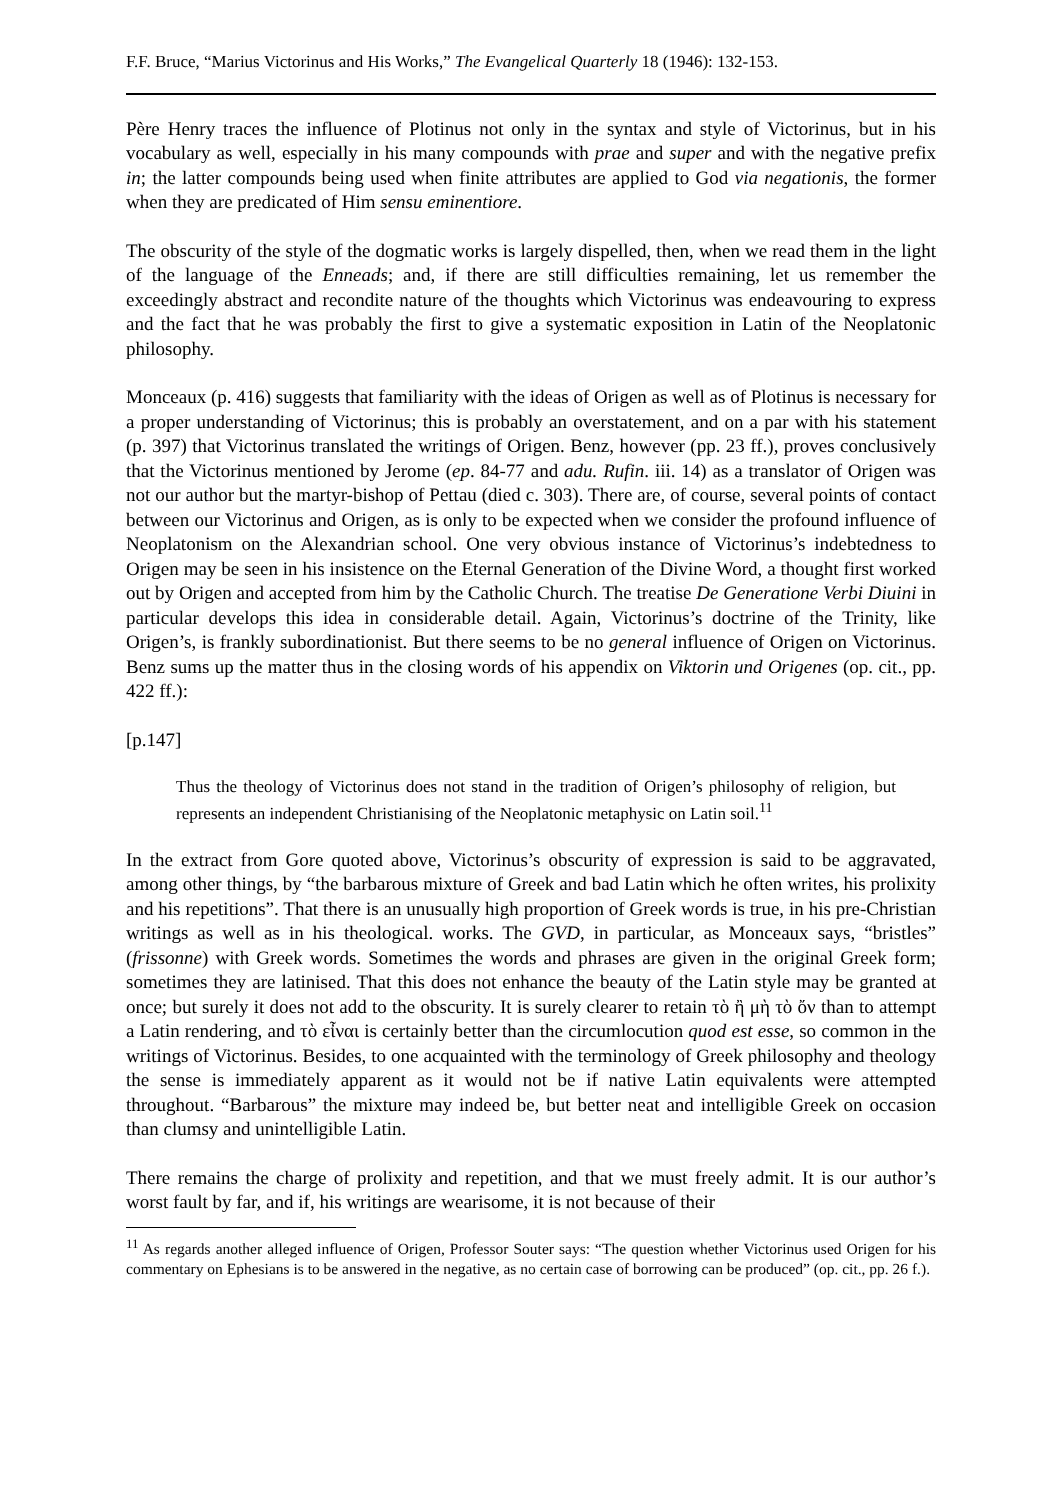F.F. Bruce, “Marius Victorinus and His Works,” The Evangelical Quarterly 18 (1946): 132-153.
Père Henry traces the influence of Plotinus not only in the syntax and style of Victorinus, but in his vocabulary as well, especially in his many compounds with prae and super and with the negative prefix in; the latter compounds being used when finite attributes are applied to God via negationis, the former when they are predicated of Him sensu eminentiore.
The obscurity of the style of the dogmatic works is largely dispelled, then, when we read them in the light of the language of the Enneads; and, if there are still difficulties remaining, let us remember the exceedingly abstract and recondite nature of the thoughts which Victorinus was endeavouring to express and the fact that he was probably the first to give a systematic exposition in Latin of the Neoplatonic philosophy.
Monceaux (p. 416) suggests that familiarity with the ideas of Origen as well as of Plotinus is necessary for a proper understanding of Victorinus; this is probably an overstatement, and on a par with his statement (p. 397) that Victorinus translated the writings of Origen. Benz, however (pp. 23 ff.), proves conclusively that the Victorinus mentioned by Jerome (ep. 84-77 and adu. Rufin. iii. 14) as a translator of Origen was not our author but the martyr-bishop of Pettau (died c. 303). There are, of course, several points of contact between our Victorinus and Origen, as is only to be expected when we consider the profound influence of Neoplatonism on the Alexandrian school. One very obvious instance of Victorinus’s indebtedness to Origen may be seen in his insistence on the Eternal Generation of the Divine Word, a thought first worked out by Origen and accepted from him by the Catholic Church. The treatise De Generatione Verbi Diuini in particular develops this idea in considerable detail. Again, Victorinus’s doctrine of the Trinity, like Origen’s, is frankly subordinationist. But there seems to be no general influence of Origen on Victorinus. Benz sums up the matter thus in the closing words of his appendix on Viktorin und Origenes (op. cit., pp. 422 ff.):
[p.147]
Thus the theology of Victorinus does not stand in the tradition of Origen’s philosophy of religion, but represents an independent Christianising of the Neoplatonic metaphysic on Latin soil.<sup>11</sup>
In the extract from Gore quoted above, Victorinus’s obscurity of expression is said to be aggravated, among other things, by “the barbarous mixture of Greek and bad Latin which he often writes, his prolixity and his repetitions”. That there is an unusually high proportion of Greek words is true, in his pre-Christian writings as well as in his theological. works. The GVD, in particular, as Monceaux says, “bristles” (frissonne) with Greek words. Sometimes the words and phrases are given in the original Greek form; sometimes they are latinised. That this does not enhance the beauty of the Latin style may be granted at once; but surely it does not add to the obscurity. It is surely clearer to retain τὸ ἢ μὴ τὸ ὄν than to attempt a Latin rendering, and τὸ εἶναι is certainly better than the circumlocution quod est esse, so common in the writings of Victorinus. Besides, to one acquainted with the terminology of Greek philosophy and theology the sense is immediately apparent as it would not be if native Latin equivalents were attempted throughout. “Barbarous” the mixture may indeed be, but better neat and intelligible Greek on occasion than clumsy and unintelligible Latin.
There remains the charge of prolixity and repetition, and that we must freely admit. It is our author’s worst fault by far, and if, his writings are wearisome, it is not because of their
<sup>11</sup> As regards another alleged influence of Origen, Professor Souter says: “The question whether Victorinus used Origen for his commentary on Ephesians is to be answered in the negative, as no certain case of borrowing can be produced” (op. cit., pp. 26 f.).